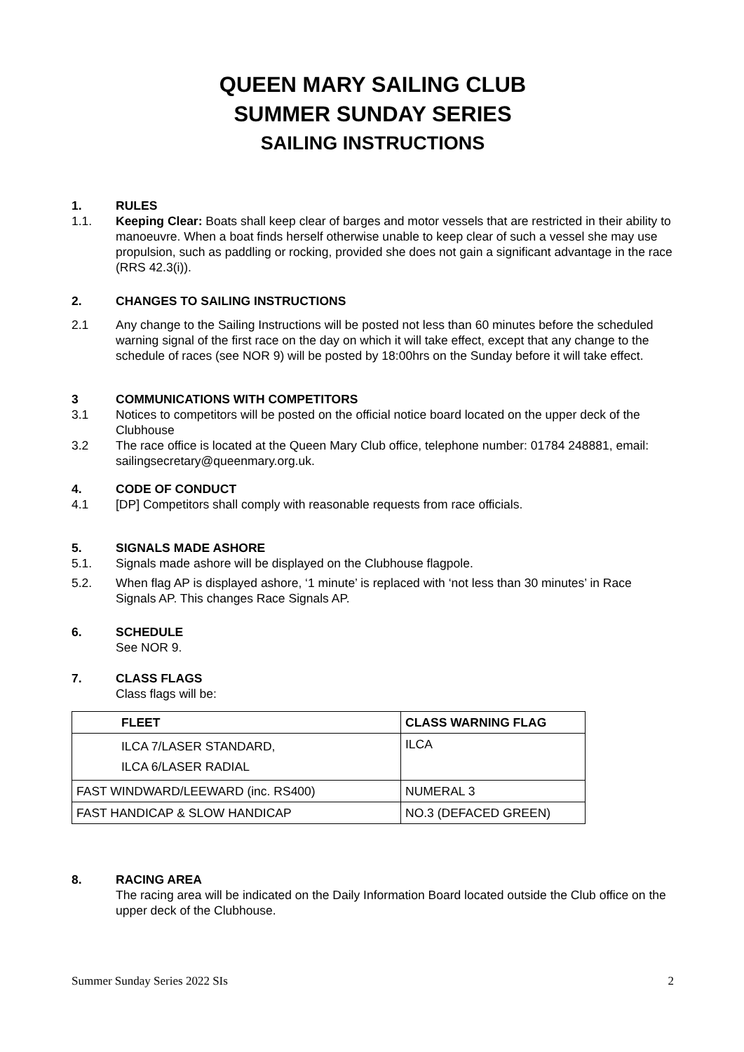QUEEN MARY SAILING CLUB
SUMMER SUNDAY SERIES
SAILING INSTRUCTIONS
1. RULES
1.1. Keeping Clear: Boats shall keep clear of barges and motor vessels that are restricted in their ability to manoeuvre. When a boat finds herself otherwise unable to keep clear of such a vessel she may use propulsion, such as paddling or rocking, provided she does not gain a significant advantage in the race (RRS 42.3(i)).
2. CHANGES TO SAILING INSTRUCTIONS
2.1 Any change to the Sailing Instructions will be posted not less than 60 minutes before the scheduled warning signal of the first race on the day on which it will take effect, except that any change to the schedule of races (see NOR 9) will be posted by 18:00hrs on the Sunday before it will take effect.
3 COMMUNICATIONS WITH COMPETITORS
3.1 Notices to competitors will be posted on the official notice board located on the upper deck of the Clubhouse
3.2 The race office is located at the Queen Mary Club office, telephone number: 01784 248881, email: sailingsecretary@queenmary.org.uk.
4. CODE OF CONDUCT
4.1 [DP] Competitors shall comply with reasonable requests from race officials.
5. SIGNALS MADE ASHORE
5.1. Signals made ashore will be displayed on the Clubhouse flagpole.
5.2. When flag AP is displayed ashore, ‘1 minute’ is replaced with ‘not less than 30 minutes’ in Race Signals AP. This changes Race Signals AP.
6. SCHEDULE
See NOR 9.
7. CLASS FLAGS
Class flags will be:
| FLEET | CLASS WARNING FLAG |
| --- | --- |
| ILCA 7/LASER STANDARD, ILCA 6/LASER RADIAL | ILCA |
| FAST WINDWARD/LEEWARD (inc. RS400) | NUMERAL 3 |
| FAST HANDICAP & SLOW HANDICAP | NO.3 (DEFACED GREEN) |
8. RACING AREA
The racing area will be indicated on the Daily Information Board located outside the Club office on the upper deck of the Clubhouse.
Summer Sunday Series 2022 SIs 2